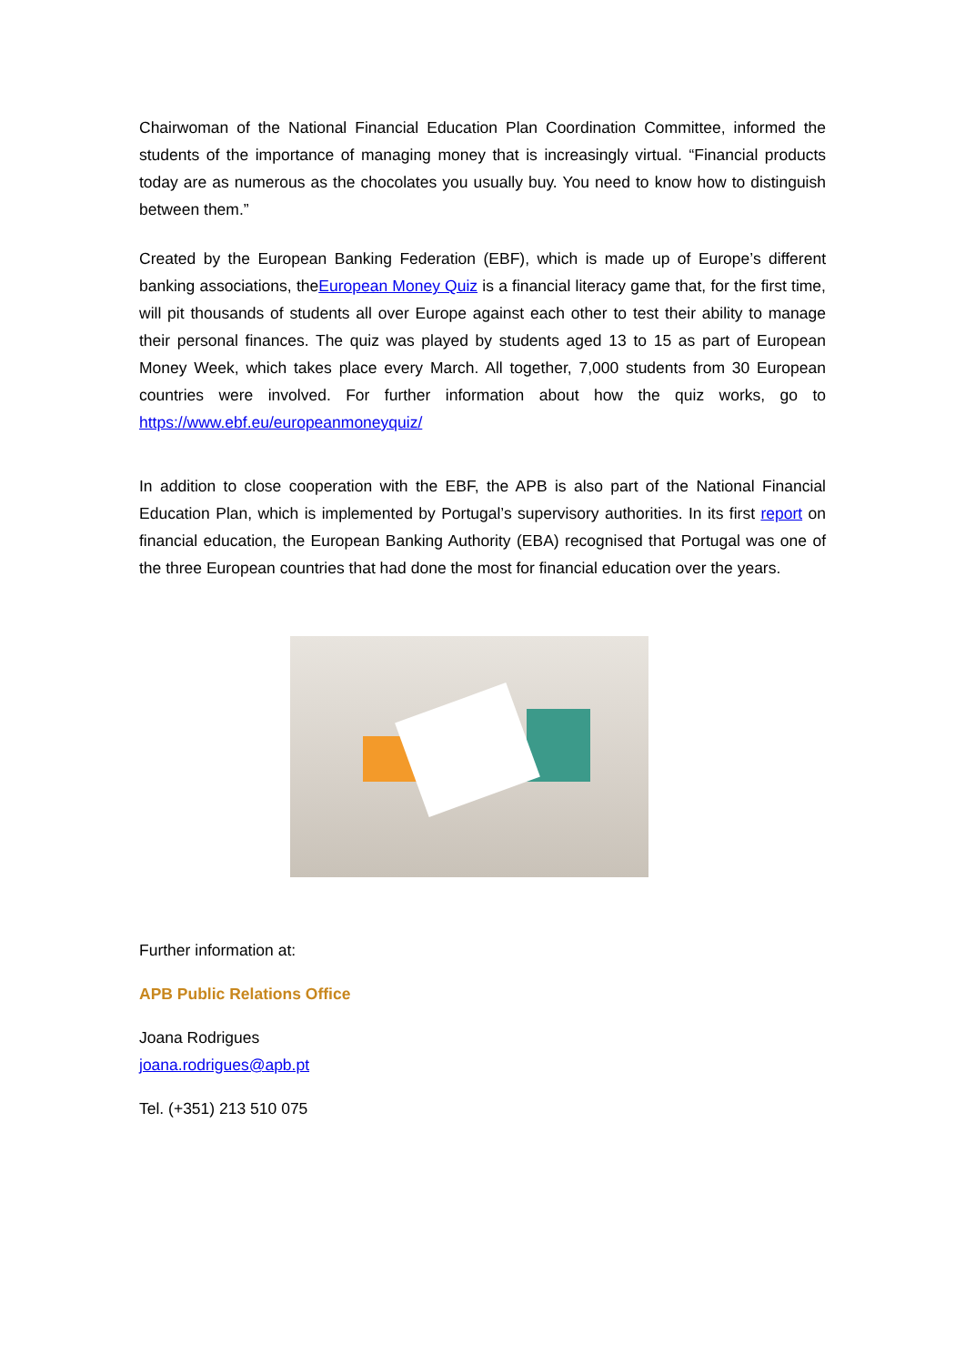Chairwoman of the National Financial Education Plan Coordination Committee, informed the students of the importance of managing money that is increasingly virtual. “Financial products today are as numerous as the chocolates you usually buy. You need to know how to distinguish between them.”
Created by the European Banking Federation (EBF), which is made up of Europe’s different banking associations, theEuropean Money Quiz is a financial literacy game that, for the first time, will pit thousands of students all over Europe against each other to test their ability to manage their personal finances. The quiz was played by students aged 13 to 15 as part of European Money Week, which takes place every March. All together, 7,000 students from 30 European countries were involved. For further information about how the quiz works, go to https://www.ebf.eu/europeanmoneyquiz/
In addition to close cooperation with the EBF, the APB is also part of the National Financial Education Plan, which is implemented by Portugal’s supervisory authorities. In its first report on financial education, the European Banking Authority (EBA) recognised that Portugal was one of the three European countries that had done the most for financial education over the years.
Further information at:
APB Public Relations Office
Joana Rodrigues
joana.rodrigues@apb.pt
Tel. (+351) 213 510 075